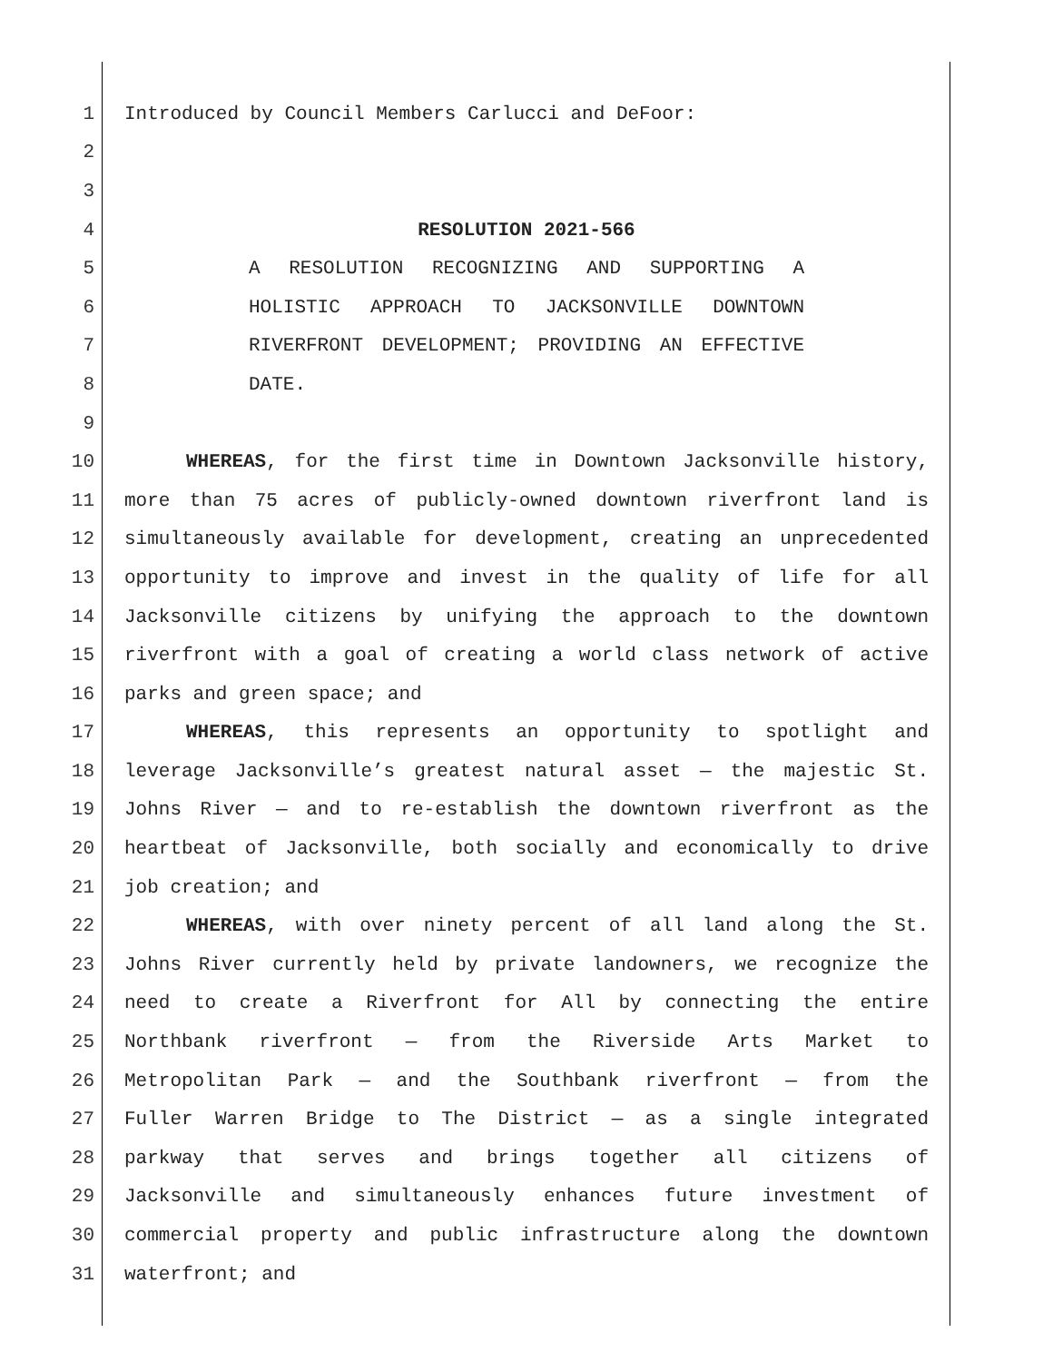1 Introduced by Council Members Carlucci and DeFoor:
2
3
4 RESOLUTION 2021-566
5 A RESOLUTION RECOGNIZING AND SUPPORTING A
6 HOLISTIC APPROACH TO JACKSONVILLE DOWNTOWN
7 RIVERFRONT DEVELOPMENT; PROVIDING AN EFFECTIVE
8 DATE.
9
10 WHEREAS, for the first time in Downtown Jacksonville history,
11 more than 75 acres of publicly-owned downtown riverfront land is
12 simultaneously available for development, creating an unprecedented
13 opportunity to improve and invest in the quality of life for all
14 Jacksonville citizens by unifying the approach to the downtown
15 riverfront with a goal of creating a world class network of active
16 parks and green space; and
17 WHEREAS, this represents an opportunity to spotlight and
18 leverage Jacksonville’s greatest natural asset — the majestic St.
19 Johns River — and to re-establish the downtown riverfront as the
20 heartbeat of Jacksonville, both socially and economically to drive
21 job creation; and
22 WHEREAS, with over ninety percent of all land along the St.
23 Johns River currently held by private landowners, we recognize the
24 need to create a Riverfront for All by connecting the entire
25 Northbank riverfront — from the Riverside Arts Market to
26 Metropolitan Park — and the Southbank riverfront — from the
27 Fuller Warren Bridge to The District — as a single integrated
28 parkway that serves and brings together all citizens of
29 Jacksonville and simultaneously enhances future investment of
30 commercial property and public infrastructure along the downtown
31 waterfront; and